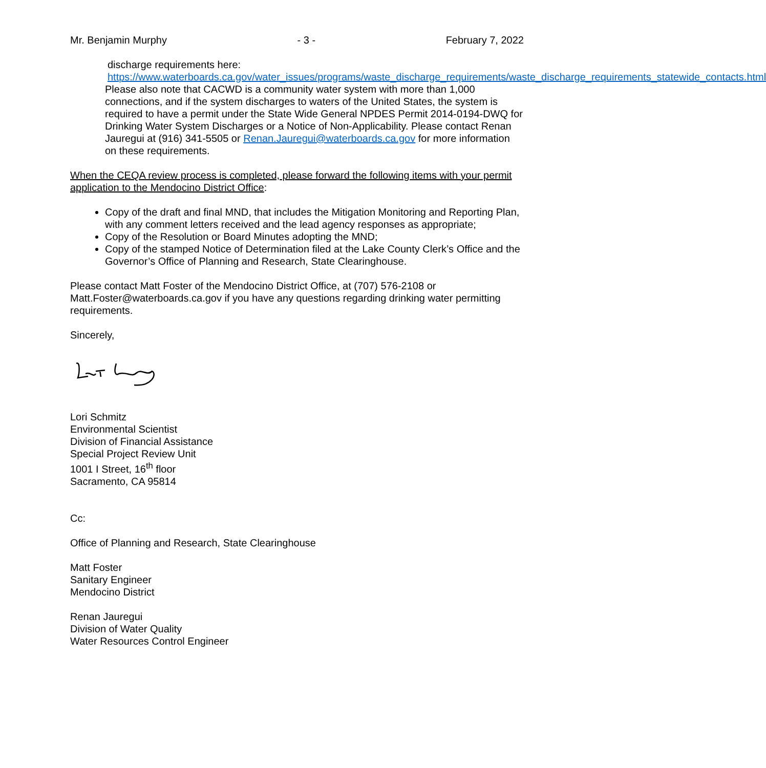Mr. Benjamin Murphy - 3 - February 7, 2022
discharge requirements here:
https://www.waterboards.ca.gov/water_issues/programs/waste_discharge_requirements/waste_discharge_requirements_statewide_contacts.html
Please also note that CACWD is a community water system with more than 1,000 connections, and if the system discharges to waters of the United States, the system is required to have a permit under the State Wide General NPDES Permit 2014-0194-DWQ for Drinking Water System Discharges or a Notice of Non-Applicability. Please contact Renan Jauregui at (916) 341-5505 or Renan.Jauregui@waterboards.ca.gov for more information on these requirements.
When the CEQA review process is completed, please forward the following items with your permit application to the Mendocino District Office:
Copy of the draft and final MND, that includes the Mitigation Monitoring and Reporting Plan, with any comment letters received and the lead agency responses as appropriate;
Copy of the Resolution or Board Minutes adopting the MND;
Copy of the stamped Notice of Determination filed at the Lake County Clerk’s Office and the Governor’s Office of Planning and Research, State Clearinghouse.
Please contact Matt Foster of the Mendocino District Office, at (707) 576-2108 or Matt.Foster@waterboards.ca.gov if you have any questions regarding drinking water permitting requirements.
Sincerely,
Lori Schmitz
Environmental Scientist
Division of Financial Assistance
Special Project Review Unit
1001 I Street, 16<sup>th</sup> floor
Sacramento, CA 95814
Cc:
Office of Planning and Research, State Clearinghouse
Matt Foster
Sanitary Engineer
Mendocino District
Renan Jauregui
Division of Water Quality
Water Resources Control Engineer